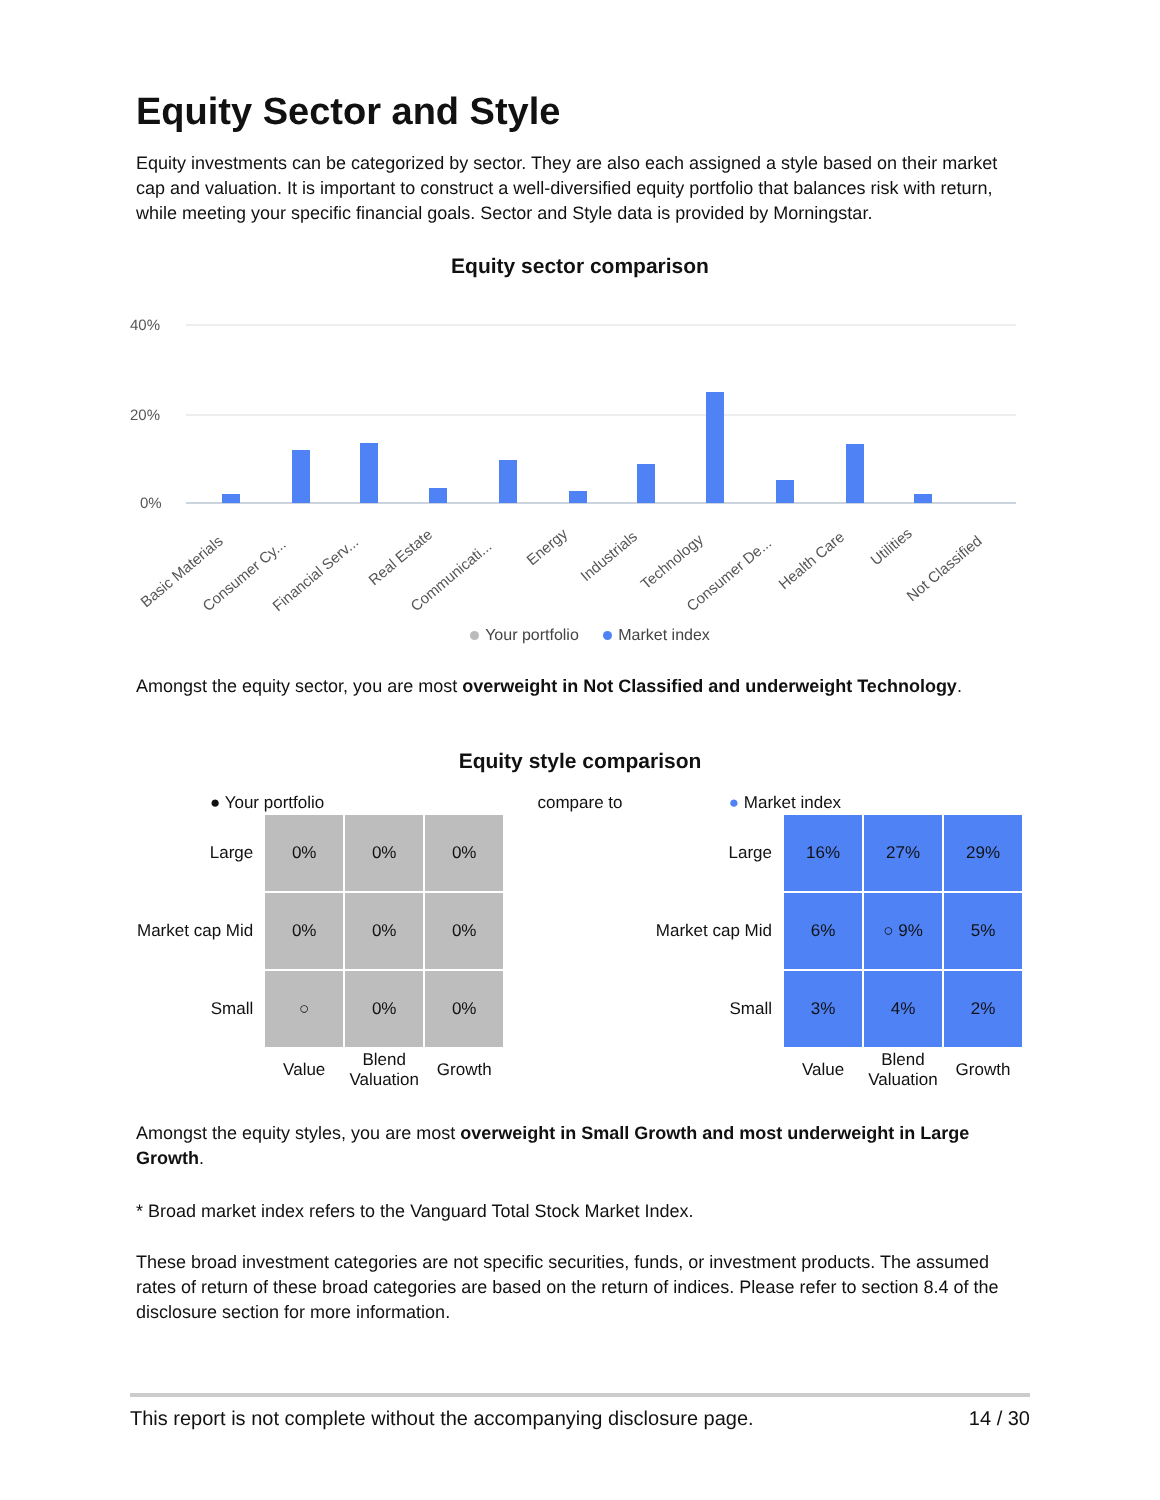Equity Sector and Style
Equity investments can be categorized by sector. They are also each assigned a style based on their market cap and valuation. It is important to construct a well-diversified equity portfolio that balances risk with return, while meeting your specific financial goals. Sector and Style data is provided by Morningstar.
Equity sector comparison
40%
20%
0%
Basic Materials
Consumer Cy...
Financial Serv...
Real Estate
Communicati...
Energy
Industrials
Technology
Consumer De...
Health Care
Utilities
Not Classified
Your portfolio Market index
Amongst the equity sector, you are most overweight in Not Classified and underweight Technology.
Equity style comparison
● Your portfolio
| Large | 0% | 0% | 0% |
| Market cap Mid | 0% | 0% | 0% |
| Small | ○ | 0% | 0% |
| | Value | Blend Valuation | Growth |
compare to ● Market index
| Large | 16% | 27% | 29% |
| Market cap Mid | 6% | ○ 9% | 5% |
| Small | 3% | 4% | 2% |
| | Value | Blend Valuation | Growth |
Amongst the equity styles, you are most overweight in Small Growth and most underweight in Large Growth.
* Broad market index refers to the Vanguard Total Stock Market Index.
These broad investment categories are not specific securities, funds, or investment products. The assumed rates of return of these broad categories are based on the return of indices. Please refer to section 8.4 of the disclosure section for more information.
This report is not complete without the accompanying disclosure page. 14 / 30